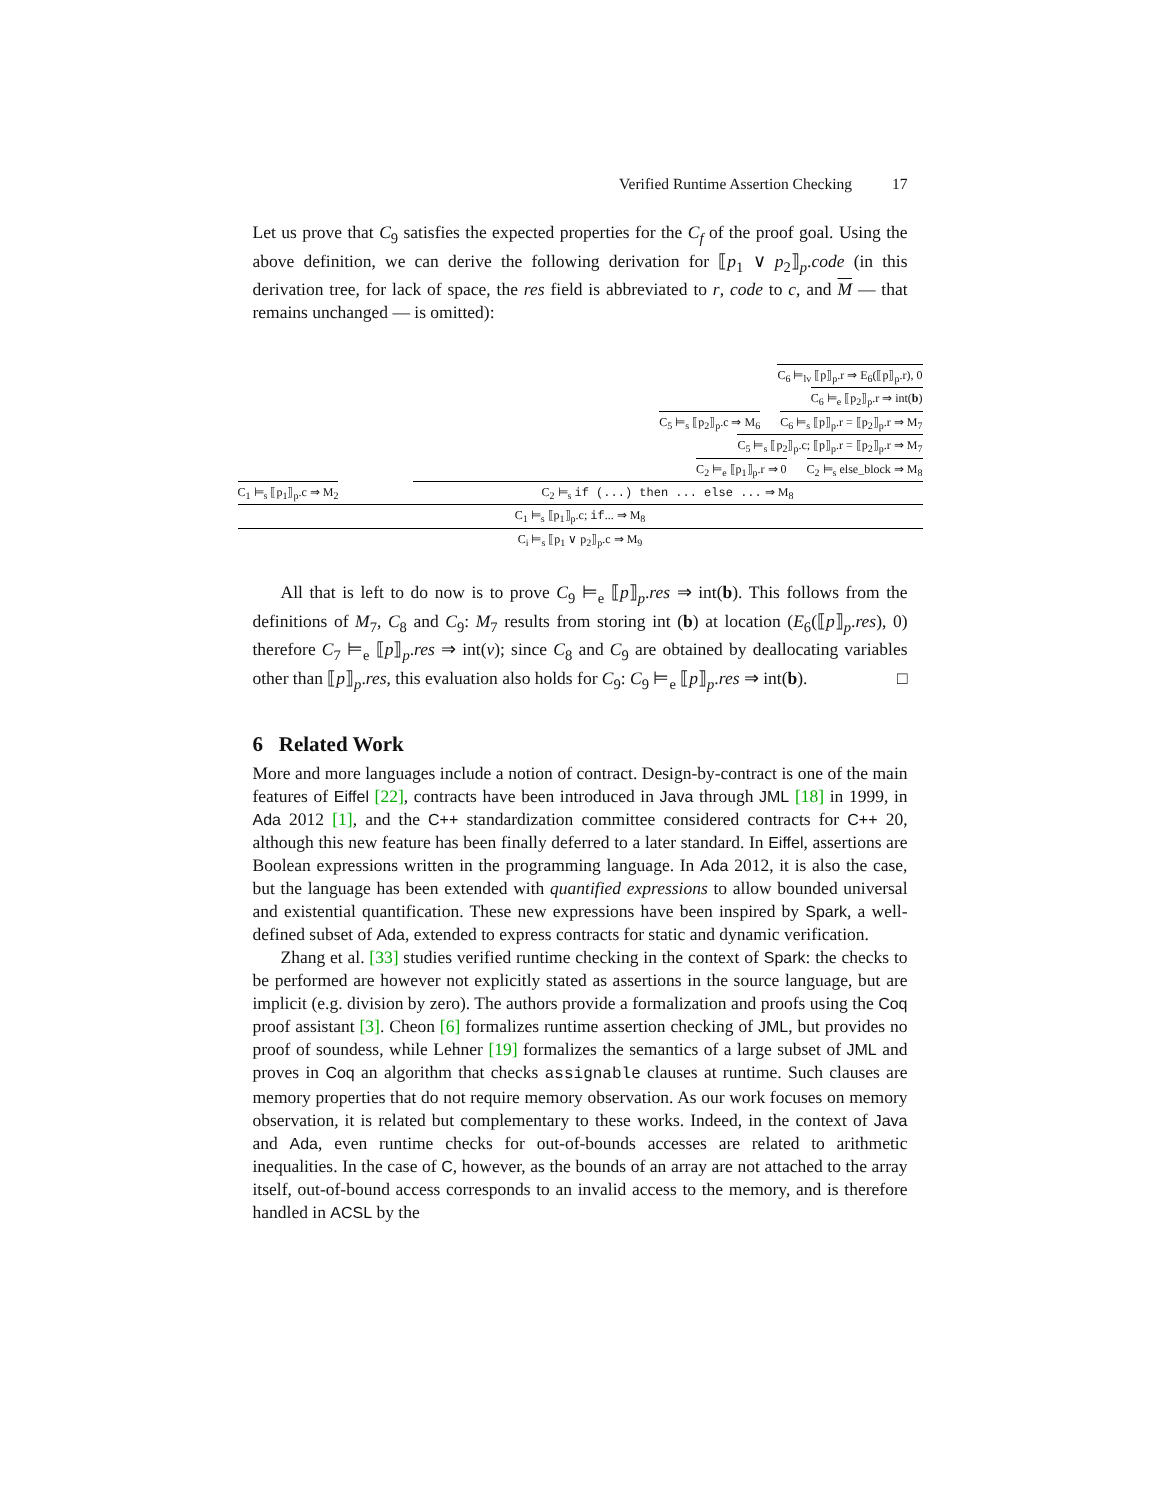Verified Runtime Assertion Checking 17
Let us prove that C<sub>9</sub> satisfies the expected properties for the C<sub>f</sub> of the proof goal. Using the above definition, we can derive the following derivation for ⟦p<sub>1</sub> ∨ p<sub>2</sub>⟧<sub>p</sub>.code (in this derivation tree, for lack of space, the res field is abbreviated to r, code to c, and M — that remains unchanged — is omitted):
C<sub>6</sub> ⊨<sub>lv</sub> ⟦p⟧<sub>p</sub>.r ⇒ E<sub>6</sub>(⟦p⟧<sub>p</sub>.r), 0
C<sub>6</sub> ⊨<sub>e</sub> ⟦p<sub>2</sub>⟧<sub>p</sub>.r ⇒ int(b)
C<sub>5</sub> ⊨<sub>s</sub> ⟦p<sub>2</sub>⟧<sub>p</sub>.c ⇒ M<sub>6</sub> C<sub>6</sub> ⊨<sub>s</sub> ⟦p⟧<sub>p</sub>.r = ⟦p<sub>2</sub>⟧<sub>p</sub>.r ⇒ M<sub>7</sub>
C<sub>5</sub> ⊨<sub>s</sub> ⟦p<sub>2</sub>⟧<sub>p</sub>.c; ⟦p⟧<sub>p</sub>.r = ⟦p<sub>2</sub>⟧<sub>p</sub>.r ⇒ M<sub>7</sub>
C<sub>2</sub> ⊨<sub>e</sub> ⟦p<sub>1</sub>⟧<sub>p</sub>.r ⇒ 0 C<sub>2</sub> ⊨<sub>s</sub> else_block ⇒ M<sub>8</sub>
C<sub>1</sub> ⊨<sub>s</sub> ⟦p<sub>1</sub>⟧<sub>p</sub>.c ⇒ M<sub>2</sub> C<sub>2</sub> ⊨<sub>s</sub> if (...) then ... else ... ⇒ M<sub>8</sub>
C<sub>1</sub> ⊨<sub>s</sub> ⟦p<sub>1</sub>⟧<sub>p</sub>.c; if... ⇒ M<sub>8</sub>
C<sub>i</sub> ⊨<sub>s</sub> ⟦p<sub>1</sub> ∨ p<sub>2</sub>⟧<sub>p</sub>.c ⇒ M<sub>9</sub>
All that is left to do now is to prove C<sub>9</sub> ⊨<sub>e</sub> ⟦p⟧<sub>p</sub>.res ⇒ int(b). This follows from the definitions of M<sub>7</sub>, C<sub>8</sub> and C<sub>9</sub>: M<sub>7</sub> results from storing int (b) at location (E<sub>6</sub>(⟦p⟧<sub>p</sub>.res), 0) therefore C<sub>7</sub> ⊨<sub>e</sub> ⟦p⟧<sub>p</sub>.res ⇒ int(v); since C<sub>8</sub> and C<sub>9</sub> are obtained by deallocating variables other than ⟦p⟧<sub>p</sub>.res, this evaluation also holds for C<sub>9</sub>: C<sub>9</sub> ⊨<sub>e</sub> ⟦p⟧<sub>p</sub>.res ⇒ int(b). □
6 Related Work
More and more languages include a notion of contract. Design-by-contract is one of the main features of Eiffel [22], contracts have been introduced in Java through JML [18] in 1999, in Ada 2012 [1], and the C++ standardization committee considered contracts for C++ 20, although this new feature has been finally deferred to a later standard. In Eiffel, assertions are Boolean expressions written in the programming language. In Ada 2012, it is also the case, but the language has been extended with quantified expressions to allow bounded universal and existential quantification. These new expressions have been inspired by Spark, a well-defined subset of Ada, extended to express contracts for static and dynamic verification.
Zhang et al. [33] studies verified runtime checking in the context of Spark: the checks to be performed are however not explicitly stated as assertions in the source language, but are implicit (e.g. division by zero). The authors provide a formalization and proofs using the Coq proof assistant [3]. Cheon [6] formalizes runtime assertion checking of JML, but provides no proof of soundess, while Lehner [19] formalizes the semantics of a large subset of JML and proves in Coq an algorithm that checks assignable clauses at runtime. Such clauses are memory properties that do not require memory observation. As our work focuses on memory observation, it is related but complementary to these works. Indeed, in the context of Java and Ada, even runtime checks for out-of-bounds accesses are related to arithmetic inequalities. In the case of C, however, as the bounds of an array are not attached to the array itself, out-of-bound access corresponds to an invalid access to the memory, and is therefore handled in ACSL by the